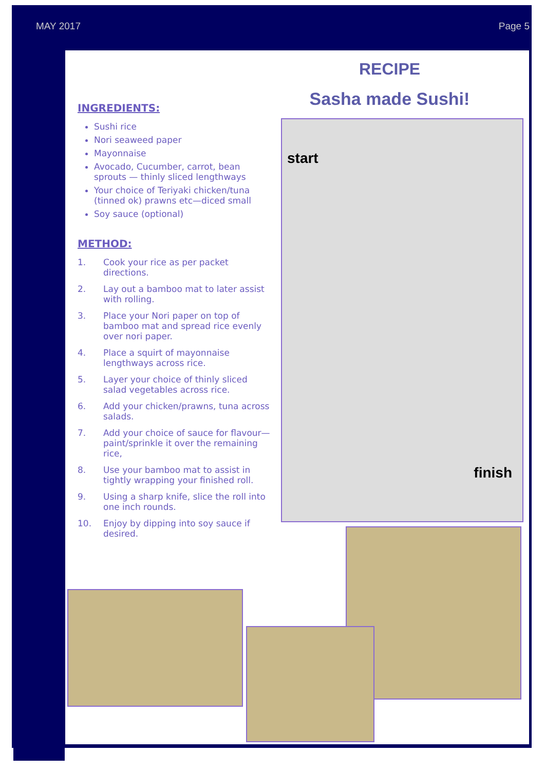MAY 2017 Page 5
RECIPE
Sasha made Sushi!
INGREDIENTS:
Sushi rice
Nori seaweed paper
Mayonnaise
Avocado, Cucumber, carrot, bean sprouts — thinly sliced lengthways
Your choice of Teriyaki chicken/tuna (tinned ok) prawns etc—diced small
Soy sauce (optional)
METHOD:
1. Cook your rice as per packet directions.
2. Lay out a bamboo mat to later assist with rolling.
3. Place your Nori paper on top of bamboo mat and spread rice evenly over nori paper.
4. Place a squirt of mayonnaise lengthways across rice.
5. Layer your choice of thinly sliced salad vegetables across rice.
6. Add your chicken/prawns, tuna across salads.
7. Add your choice of sauce for flavour—paint/sprinkle it over the remaining rice,
8. Use your bamboo mat to assist in tightly wrapping your finished roll.
9. Using a sharp knife, slice the roll into one inch rounds.
10. Enjoy by dipping into soy sauce if desired.
start
finish